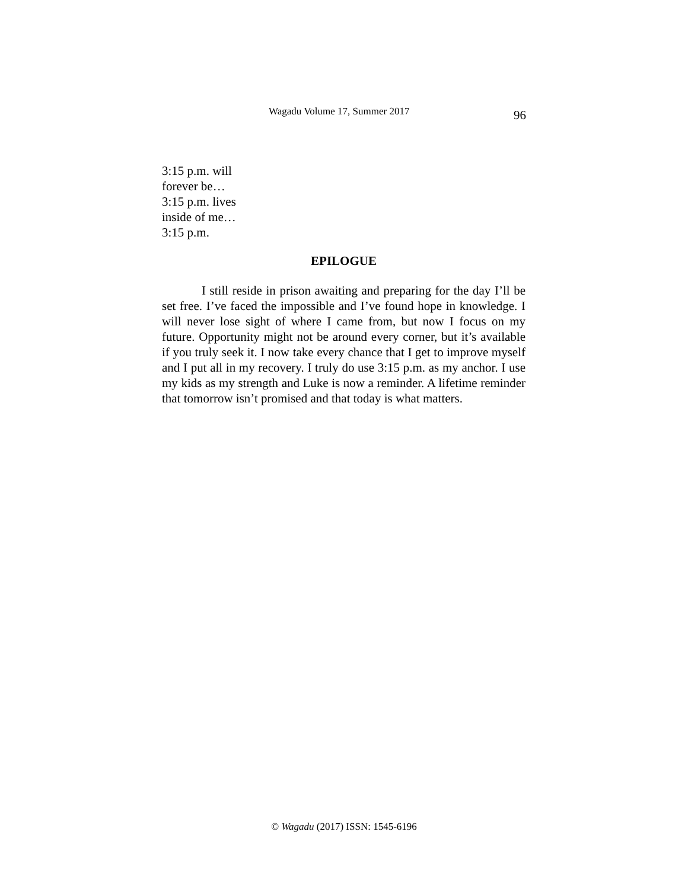Wagadu Volume 17, Summer 2017 96
3:15 p.m. will
forever be…
3:15 p.m. lives
inside of me…
3:15 p.m.
EPILOGUE
I still reside in prison awaiting and preparing for the day I’ll be set free. I’ve faced the impossible and I’ve found hope in knowledge. I will never lose sight of where I came from, but now I focus on my future. Opportunity might not be around every corner, but it’s available if you truly seek it. I now take every chance that I get to improve myself and I put all in my recovery. I truly do use 3:15 p.m. as my anchor. I use my kids as my strength and Luke is now a reminder. A lifetime reminder that tomorrow isn’t promised and that today is what matters.
© Wagadu (2017) ISSN: 1545-6196